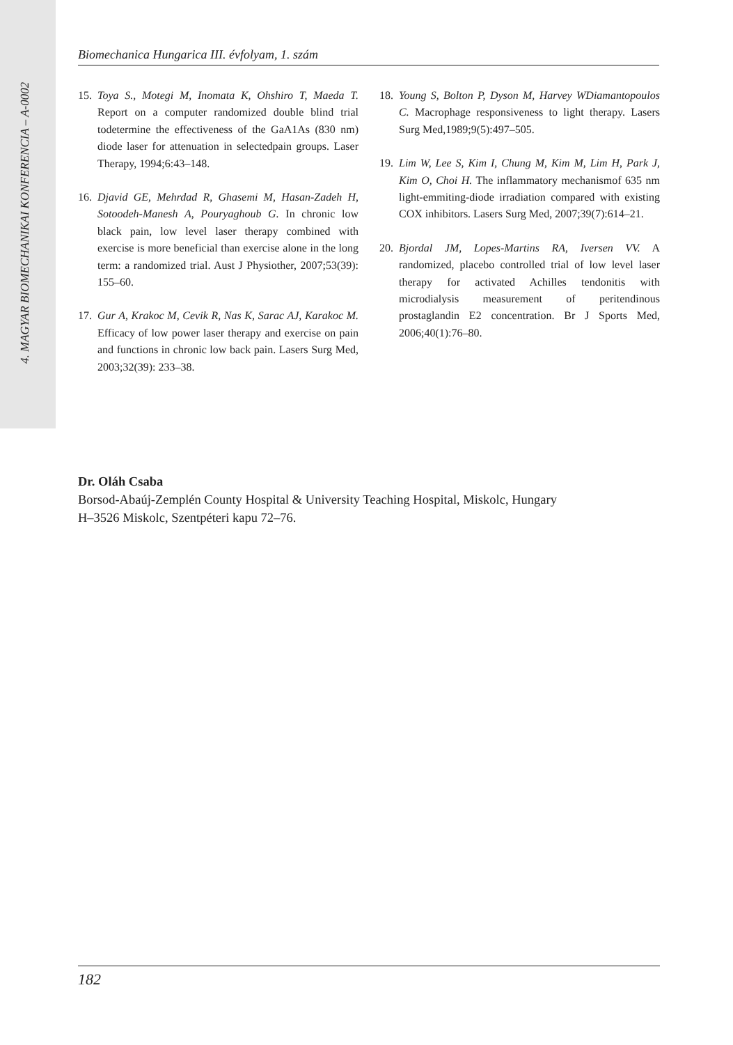4. MAGYAR BIOMECHANIKAI KONFERENCIA – A-0002
Biomechanica Hungarica III. évfolyam, 1. szám
15. Toya S., Motegi M, Inomata K, Ohshiro T, Maeda T. Report on a computer randomized double blind trial todetermine the effectiveness of the GaA1As (830 nm) diode laser for attenuation in selectedpain groups. Laser Therapy, 1994;6:43–148.
16. Djavid GE, Mehrdad R, Ghasemi M, Hasan-Zadeh H, Sotoodeh-Manesh A, Pouryaghoub G. In chronic low black pain, low level laser therapy combined with exercise is more beneficial than exercise alone in the long term: a randomized trial. Aust J Physiother, 2007;53(39): 155–60.
17. Gur A, Krakoc M, Cevik R, Nas K, Sarac AJ, Karakoc M. Efficacy of low power laser therapy and exercise on pain and functions in chronic low back pain. Lasers Surg Med, 2003;32(39): 233–38.
18. Young S, Bolton P, Dyson M, Harvey WDiamantopoulos C. Macrophage responsiveness to light therapy. Lasers Surg Med,1989;9(5):497–505.
19. Lim W, Lee S, Kim I, Chung M, Kim M, Lim H, Park J, Kim O, Choi H. The inflammatory mechanismof 635 nm light-emmiting-diode irradiation compared with existing COX inhibitors. Lasers Surg Med, 2007;39(7):614–21.
20. Bjordal JM, Lopes-Martins RA, Iversen VV. A randomized, placebo controlled trial of low level laser therapy for activated Achilles tendonitis with microdialysis measurement of peritendinous prostaglandin E2 concentration. Br J Sports Med, 2006;40(1):76–80.
Dr. Oláh Csaba
Borsod-Abaúj-Zemplén County Hospital & University Teaching Hospital, Miskolc, Hungary
H–3526 Miskolc, Szentpéteri kapu 72–76.
182